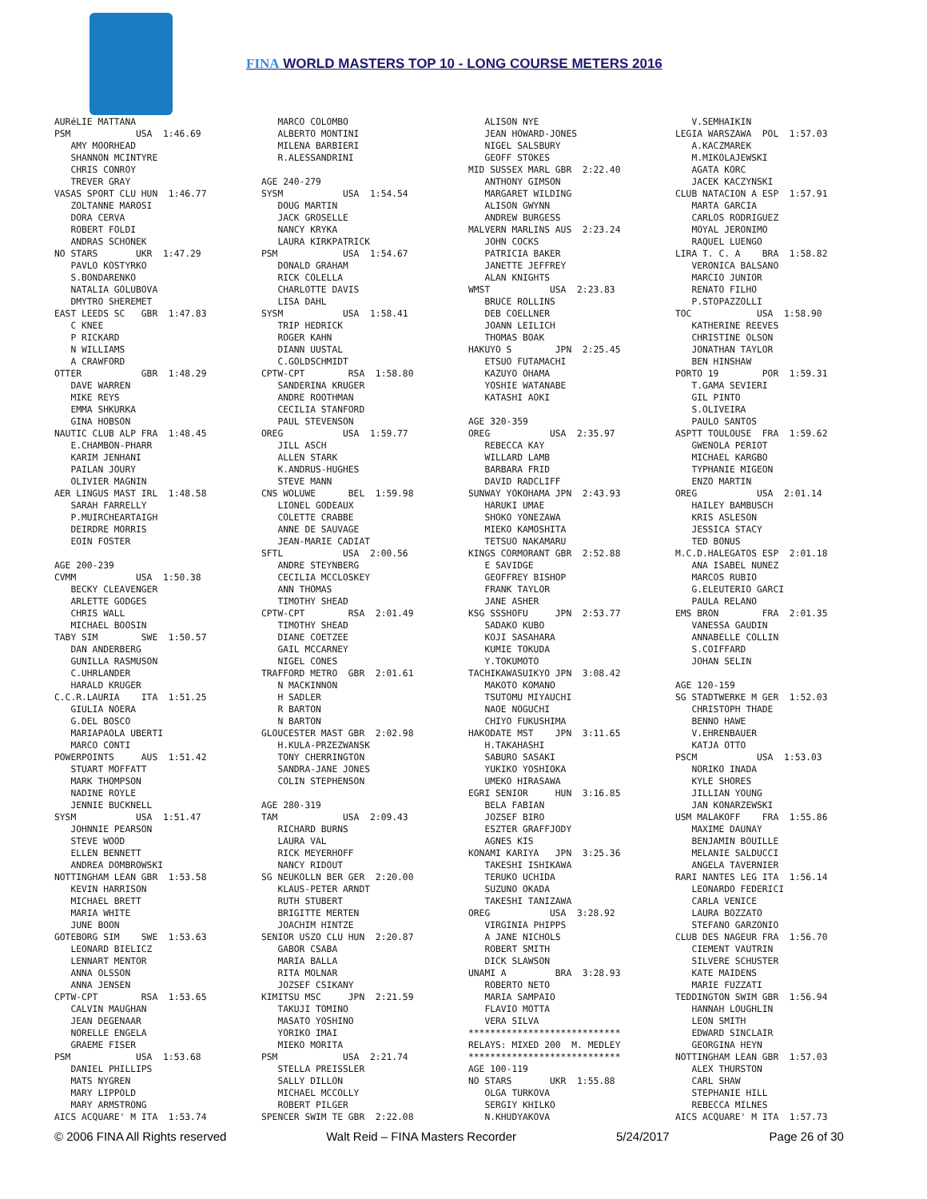FINA WORLD MASTERS TOP 10 - LONG COURSE METERS 2016
AURéLIE MATTANA PSM USA 1:46.69 AMY MOORHEAD SHANNON MCINTYRE CHRIS CONROY TREVER GRAY VASAS SPORT CLU HUN 1:46.77 ZOLTANNE MAROSI DORA CERVA ROBERT FOLDI ANDRAS SCHONEK NO STARS UKR 1:47.29 PAVLO KOSTYRKO S.BONDARENKO NATALIA GOLUBOVA DMYTRO SHEREMET EAST LEEDS SC GBR 1:47.83 C KNEE P RICKARD N WILLIAMS A CRAWFORD OTTER GBR 1:48.29 DAVE WARREN MIKE REYS EMMA SHKURKA GINA HOBSON NAUTIC CLUB ALP FRA 1:48.45 E.CHAMBON-PHARR KARIM JENHANI PAILAN JOURY OLIVIER MAGNIN AER LINGUS MAST IRL 1:48.58 SARAH FARRELLY P.MUIRCHEARTAIGH DEIRDRE MORRIS EOIN FOSTER AGE 200-239 CVMM USA 1:50.38 BECKY CLEAVENGER ARLETTE GODGES CHRIS WALL MICHAEL BOOSIN TABY SIM SWE 1:50.57 DAN ANDERBERG GUNILLA RASMUSON C.UHRLANDER HARALD KRUGER C.C.R.LAURIA ITA 1:51.25 GIULIA NOERA G.DEL BOSCO MARIAPAOLA UBERTI MARCO CONTI POWERPOINTS AUS 1:51.42 STUART MOFFATT MARK THOMPSON NADINE ROYLE JENNIE BUCKNELL SYSM USA 1:51.47 JOHNNIE PEARSON STEVE WOOD ELLEN BENNETT ANDREA DOMBROWSKI NOTTINGHAM LEAN GBR 1:53.58 KEVIN HARRISON MICHAEL BRETT MARIA WHITE JUNE BOON GOTEBORG SIM SWE 1:53.63 LEONARD BIELICZ LENNART MENTOR ANNA OLSSON ANNA JENSEN CPTW-CPT RSA 1:53.65 CALVIN MAUGHAN JEAN DEGENAAR NORELLE ENGELA GRAEME FISER PSM USA 1:53.68 DANIEL PHILLIPS MATS NYGREN MARY LIPPOLD MARY ARMSTRONG AICS ACQUARE' M ITA 1:53.74
MARCO COLOMBO ALBERTO MONTINI MILENA BARBIERI R.ALESSANDRINI AGE 240-279 SYSM USA 1:54.54 DOUG MARTIN JACK GROSELLE NANCY KRYKA LAURA KIRKPATRICK PSM USA 1:54.67 DONALD GRAHAM RICK COLELLA CHARLOTTE DAVIS LISA DAHL SYSM USA 1:58.41 TRIP HEDRICK ROGER KAHN DIANN UUSTAL C.GOLDSCHMIDT CPTW-CPT RSA 1:58.80 SANDERINA KRUGER ANDRE ROOTHMAN CECILIA STANFORD PAUL STEVENSON OREG USA 1:59.77 JILL ASCH ALLEN STARK K.ANDRUS-HUGHES STEVE MANN CNS WOLUWE BEL 1:59.98 LIONEL GODEAUX COLETTE CRABBE ANNE DE SAUVAGE JEAN-MARIE CADIAT SFTL USA 2:00.56 ANDRE STEYNBERG CECILIA MCCLOSKEY ANN THOMAS TIMOTHY SHEAD CPTW-CPT RSA 2:01.49 TIMOTHY SHEAD DIANE COETZEE GAIL MCCARNEY NIGEL CONES TRAFFORD METRO GBR 2:01.61 N MACKINNON H SADLER R BARTON N BARTON GLOUCESTER MAST GBR 2:02.98 H.KULA-PRZEZWANSK TONY CHERRINGTON SANDRA-JANE JONES COLIN STEPHENSON AGE 280-319 TAM USA 2:09.43 RICHARD BURNS LAURA VAL RICK MEYERHOFF NANCY RIDOUT SG NEUKOLLN BER GER 2:20.00 KLAUS-PETER ARNDT RUTH STUBERT BRIGITTE MERTEN JOACHIM HINTZE SENIOR USZO CLU HUN 2:20.87 GABOR CSABA MARIA BALLA RITA MOLNAR JOZSEF CSIKANY KIMITSU MSC JPN 2:21.59 TAKUJI TOMINO MASATO YOSHINO YORIKO IMAI MIEKO MORITA PSM USA 2:21.74 STELLA PREISSLER SALLY DILLON MICHAEL MCCOLLY ROBERT PILGER SPENCER SWIM TE GBR 2:22.08
ALISON NYE JEAN HOWARD-JONES NIGEL SALSBURY GEOFF STOKES MID SUSSEX MARL GBR 2:22.40 ANTHONY GIMSON MARGARET WILDING ALISON GWYNN ANDREW BURGESS MALVERN MARLINS AUS 2:23.24 JOHN COCKS PATRICIA BAKER JANETTE JEFFREY ALAN KNIGHTS WMST USA 2:23.83 BRUCE ROLLINS DEB COELLNER JOANN LEILICH THOMAS BOAK HAKUYO S JPN 2:25.45 ETSUO FUTAMACHI KAZUYO OHAMA YOSHIE WATANABE KATASHI AOKI AGE 320-359 OREG USA 2:35.97 REBECCA KAY WILLARD LAMB BARBARA FRID DAVID RADCLIFF SUNWAY YOKOHAMA JPN 2:43.93 HARUKI UMAE SHOKO YONEZAWA MIEKO KAMOSHITA TETSUO NAKAMARU KINGS CORMORANT GBR 2:52.88 E SAVIDGE GEOFFREY BISHOP FRANK TAYLOR JANE ASHER KSG SSSHOFU JPN 2:53.77 SADAKO KUBO KOJI SASAHARA KUMIE TOKUDA Y.TOKUMOTO TACHIKAWASUIKYO JPN 3:08.42 MAKOTO KOMANO TSUTOMU MIYAUCHI NAOE NOGUCHI CHIYO FUKUSHIMA HAKODATE MST JPN 3:11.65 H.TAKAHASHI SABURO SASAKI YUKIKO YOSHIOKA UMEKO HIRASAWA EGRI SENIOR HUN 3:16.85 BELA FABIAN JOZSEF BIRO ESZTER GRAFFJODY AGNES KIS KONAMI KARIYA JPN 3:25.36 TAKESHI ISHIKAWA TERUKO UCHIDA SUZUNO OKADA TAKESHI TANIZAWA OREG USA 3:28.92 VIRGINIA PHIPPS A JANE NICHOLS ROBERT SMITH DICK SLAWSON UNAMI A BRA 3:28.93 ROBERTO NETO MARIA SAMPAIO FLAVIO MOTTA VERA SILVA **************************** RELAYS: MIXED 200 M. MEDLEY **************************** AGE 100-119 NO STARS UKR 1:55.88 OLGA TURKOVA SERGIY KHILKO N.KHUDYAKOVA
V.SEMHAIKIN LEGIA WARSZAWA POL 1:57.03 A.KACZMAREK M.MIKOLAJEWSKI AGATA KORC JACEK KACZYNSKI CLUB NATACION A ESP 1:57.91 MARTA GARCIA CARLOS RODRIGUEZ MOYAL JERONIMO RAQUEL LUENGO LIRA T. C. A BRA 1:58.82 VERONICA BALSANO MARCIO JUNIOR RENATO FILHO P.STOPAZZOLLI TOC USA 1:58.90 KATHERINE REEVES CHRISTINE OLSON JONATHAN TAYLOR BEN HINSHAW PORTO 19 POR 1:59.31 T.GAMA SEVIERI GIL PINTO S.OLIVEIRA PAULO SANTOS ASPTT TOULOUSE FRA 1:59.62 GWENOLA PERIOT MICHAEL KARGBO TYPHANIE MIGEON ENZO MARTIN OREG USA 2:01.14 HAILEY BAMBUSCH KRIS ASLESON JESSICA STACY TED BONUS M.C.D.HALEGATOS ESP 2:01.18 ANA ISABEL NUNEZ MARCOS RUBIO G.ELEUTERIO GARCI PAULA RELANO EMS BRON FRA 2:01.35 VANESSA GAUDIN ANNABELLE COLLIN S.COIFFARD JOHAN SELIN AGE 120-159 SG STADTWERKE M GER 1:52.03 CHRISTOPH THADE BENNO HAWE V.EHRENBAUER KATJA OTTO PSCM USA 1:53.03 NORIKO INADA KYLE SHORES JILLIAN YOUNG JAN KONARZEWSKI USM MALAKOFF FRA 1:55.86 MAXIME DAUNAY BENJAMIN BOUILLE MELANIE SALDUCCI ANGELA TAVERNIER RARI NANTES LEG ITA 1:56.14 LEONARDO FEDERICI CARLA VENICE LAURA BOZZATO STEFANO GARZONIO CLUB DES NAGEUR FRA 1:56.70 CIEMENT VAUTRIN SILVERE SCHUSTER KATE MAIDENS MARIE FUZZATI TEDDINGTON SWIM GBR 1:56.94 HANNAH LOUGHLIN LEON SMITH EDWARD SINCLAIR GEORGINA HEYN NOTTINGHAM LEAN GBR 1:57.03 ALEX THURSTON CARL SHAW STEPHANIE HILL REBECCA MILNES AICS ACQUARE' M ITA 1:57.73
© 2006 FINA All Rights reserved Walt Reid – FINA Masters Recorder 5/24/2017 Page 26 of 30